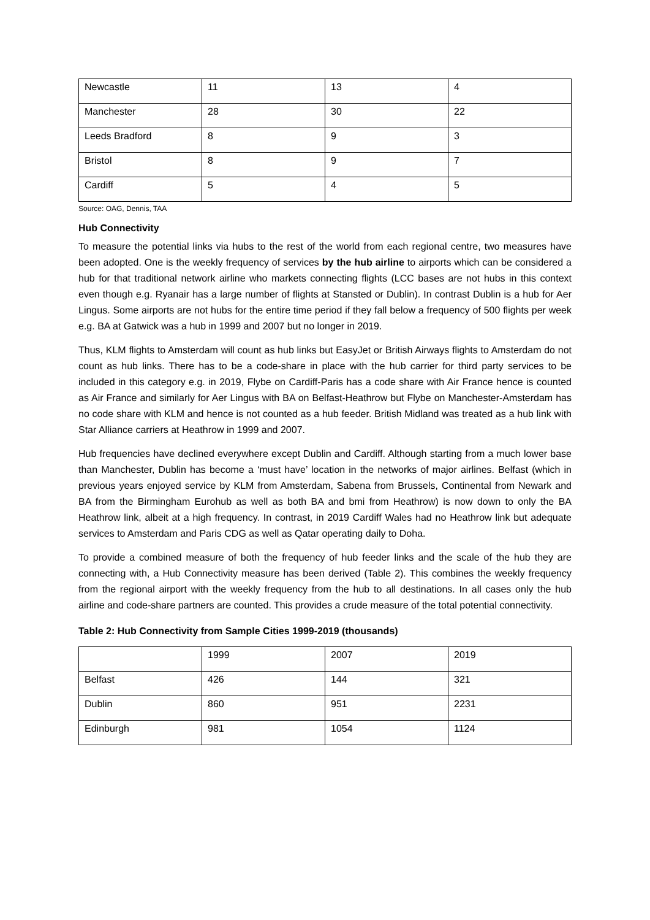| Newcastle | 11 | 13 | 4 |
| Manchester | 28 | 30 | 22 |
| Leeds Bradford | 8 | 9 | 3 |
| Bristol | 8 | 9 | 7 |
| Cardiff | 5 | 4 | 5 |
Source: OAG, Dennis, TAA
Hub Connectivity
To measure the potential links via hubs to the rest of the world from each regional centre, two measures have been adopted. One is the weekly frequency of services by the hub airline to airports which can be considered a hub for that traditional network airline who markets connecting flights (LCC bases are not hubs in this context even though e.g. Ryanair has a large number of flights at Stansted or Dublin). In contrast Dublin is a hub for Aer Lingus. Some airports are not hubs for the entire time period if they fall below a frequency of 500 flights per week e.g. BA at Gatwick was a hub in 1999 and 2007 but no longer in 2019.
Thus, KLM flights to Amsterdam will count as hub links but EasyJet or British Airways flights to Amsterdam do not count as hub links. There has to be a code-share in place with the hub carrier for third party services to be included in this category e.g. in 2019, Flybe on Cardiff-Paris has a code share with Air France hence is counted as Air France and similarly for Aer Lingus with BA on Belfast-Heathrow but Flybe on Manchester-Amsterdam has no code share with KLM and hence is not counted as a hub feeder. British Midland was treated as a hub link with Star Alliance carriers at Heathrow in 1999 and 2007.
Hub frequencies have declined everywhere except Dublin and Cardiff. Although starting from a much lower base than Manchester, Dublin has become a ‘must have’ location in the networks of major airlines. Belfast (which in previous years enjoyed service by KLM from Amsterdam, Sabena from Brussels, Continental from Newark and BA from the Birmingham Eurohub as well as both BA and bmi from Heathrow) is now down to only the BA Heathrow link, albeit at a high frequency. In contrast, in 2019 Cardiff Wales had no Heathrow link but adequate services to Amsterdam and Paris CDG as well as Qatar operating daily to Doha.
To provide a combined measure of both the frequency of hub feeder links and the scale of the hub they are connecting with, a Hub Connectivity measure has been derived (Table 2). This combines the weekly frequency from the regional airport with the weekly frequency from the hub to all destinations. In all cases only the hub airline and code-share partners are counted. This provides a crude measure of the total potential connectivity.
Table 2: Hub Connectivity from Sample Cities 1999-2019 (thousands)
| | 1999 | 2007 | 2019 |
| Belfast | 426 | 144 | 321 |
| Dublin | 860 | 951 | 2231 |
| Edinburgh | 981 | 1054 | 1124 |